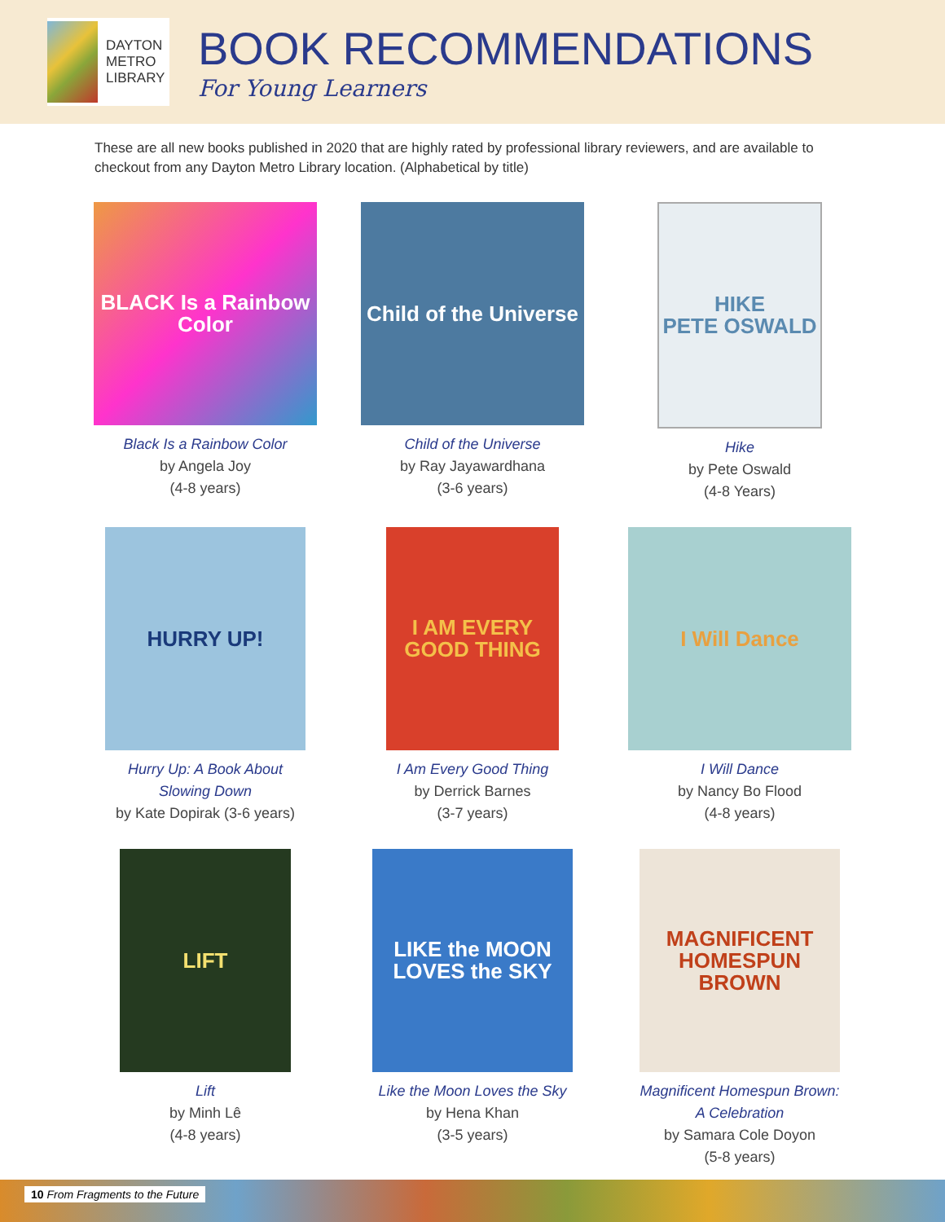DAYTON
METRO
LIBRARY
BOOK RECOMMENDATIONS
For Young Learners
These are all new books published in 2020 that are highly rated by professional library reviewers, and are available to checkout from any Dayton Metro Library location. (Alphabetical by title)
BLACK Is a Rainbow Color
Black Is a Rainbow Color
by Angela Joy
(4-8 years)
Child of the Universe
Child of the Universe
by Ray Jayawardhana
(3-6 years)
HIKE
PETE OSWALD
Hike
by Pete Oswald
(4-8 Years)
HURRY UP!
Hurry Up: A Book About
Slowing Down
by Kate Dopirak (3-6 years)
I AM EVERY GOOD THING
I Am Every Good Thing
by Derrick Barnes
(3-7 years)
I Will Dance
I Will Dance
by Nancy Bo Flood
(4-8 years)
LIFT
Lift
by Minh Lê
(4-8 years)
LIKE the MOON LOVES the SKY
Like the Moon Loves the Sky
by Hena Khan
(3-5 years)
MAGNIFICENT HOMESPUN BROWN
Magnificent Homespun Brown:
A Celebration
by Samara Cole Doyon
(5-8 years)
10 From Fragments to the Future